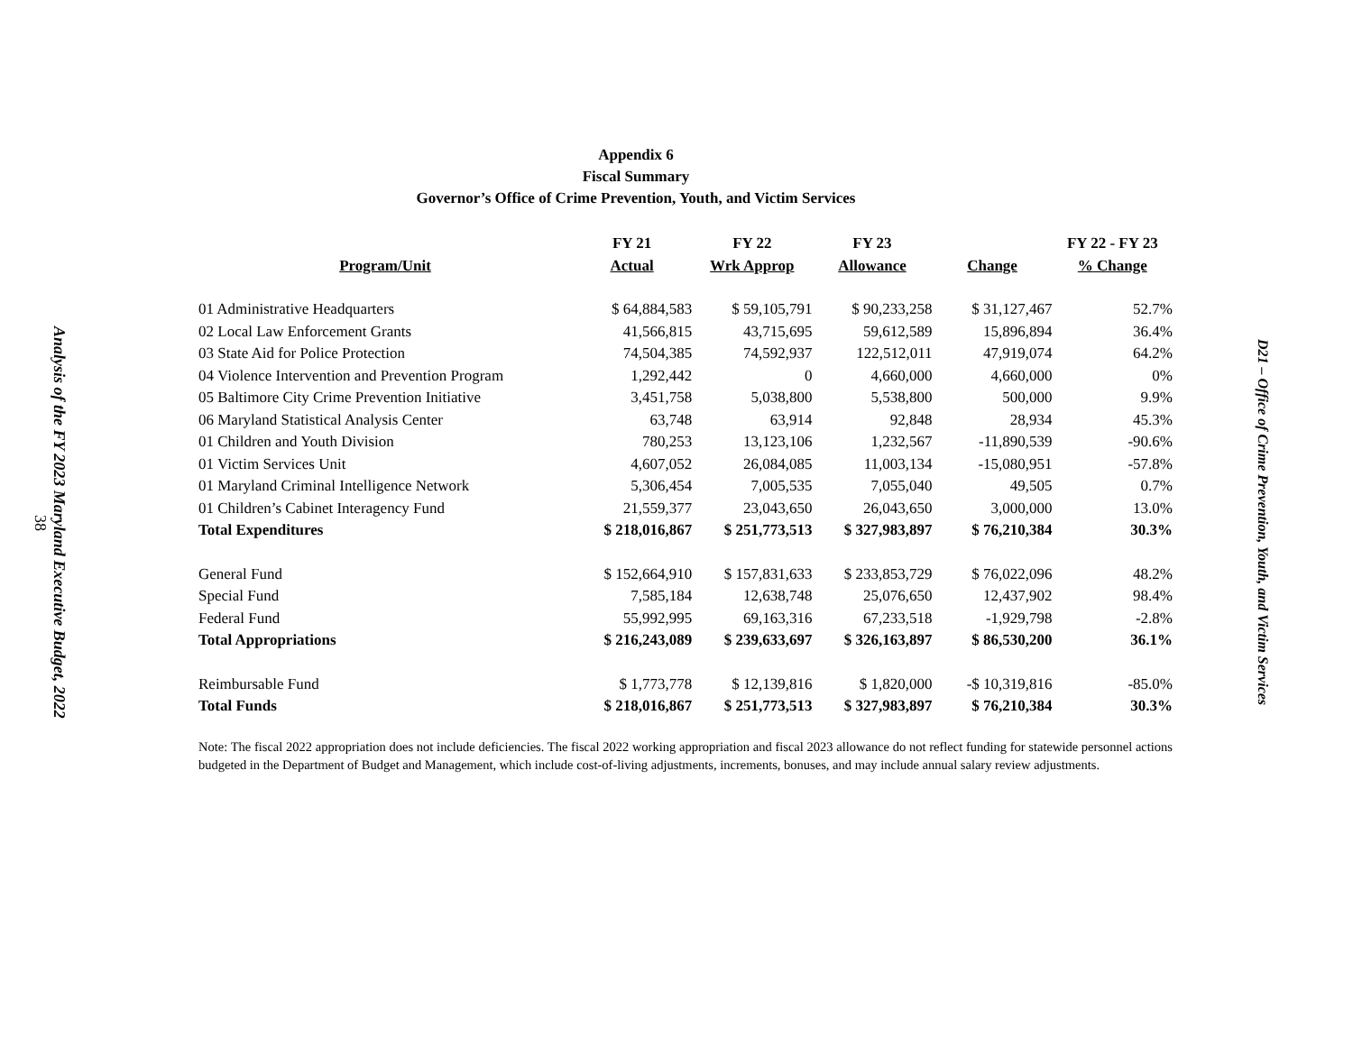Analysis of the FY 2023 Maryland Executive Budget, 2022
38
Appendix 6
Fiscal Summary
Governor’s Office of Crime Prevention, Youth, and Victim Services
| | FY 21 | FY 22 | FY 23 | | FY 22 - FY 23 |
| --- | --- | --- | --- | --- | --- |
| Program/Unit | Actual | Wrk Approp | Allowance | Change | % Change |
| 01 Administrative Headquarters | $ 64,884,583 | $ 59,105,791 | $ 90,233,258 | $ 31,127,467 | 52.7% |
| 02 Local Law Enforcement Grants | 41,566,815 | 43,715,695 | 59,612,589 | 15,896,894 | 36.4% |
| 03 State Aid for Police Protection | 74,504,385 | 74,592,937 | 122,512,011 | 47,919,074 | 64.2% |
| 04 Violence Intervention and Prevention Program | 1,292,442 | 0 | 4,660,000 | 4,660,000 | 0% |
| 05 Baltimore City Crime Prevention Initiative | 3,451,758 | 5,038,800 | 5,538,800 | 500,000 | 9.9% |
| 06 Maryland Statistical Analysis Center | 63,748 | 63,914 | 92,848 | 28,934 | 45.3% |
| 01 Children and Youth Division | 780,253 | 13,123,106 | 1,232,567 | -11,890,539 | -90.6% |
| 01 Victim Services Unit | 4,607,052 | 26,084,085 | 11,003,134 | -15,080,951 | -57.8% |
| 01 Maryland Criminal Intelligence Network | 5,306,454 | 7,005,535 | 7,055,040 | 49,505 | 0.7% |
| 01 Children’s Cabinet Interagency Fund | 21,559,377 | 23,043,650 | 26,043,650 | 3,000,000 | 13.0% |
| Total Expenditures | $ 218,016,867 | $ 251,773,513 | $ 327,983,897 | $ 76,210,384 | 30.3% |
| General Fund | $ 152,664,910 | $ 157,831,633 | $ 233,853,729 | $ 76,022,096 | 48.2% |
| Special Fund | 7,585,184 | 12,638,748 | 25,076,650 | 12,437,902 | 98.4% |
| Federal Fund | 55,992,995 | 69,163,316 | 67,233,518 | -1,929,798 | -2.8% |
| Total Appropriations | $ 216,243,089 | $ 239,633,697 | $ 326,163,897 | $ 86,530,200 | 36.1% |
| Reimbursable Fund | $ 1,773,778 | $ 12,139,816 | $ 1,820,000 | -$ 10,319,816 | -85.0% |
| Total Funds | $ 218,016,867 | $ 251,773,513 | $ 327,983,897 | $ 76,210,384 | 30.3% |
Note: The fiscal 2022 appropriation does not include deficiencies. The fiscal 2022 working appropriation and fiscal 2023 allowance do not reflect funding for statewide personnel actions budgeted in the Department of Budget and Management, which include cost-of-living adjustments, increments, bonuses, and may include annual salary review adjustments.
D21 – Office of Crime Prevention, Youth, and Victim Services